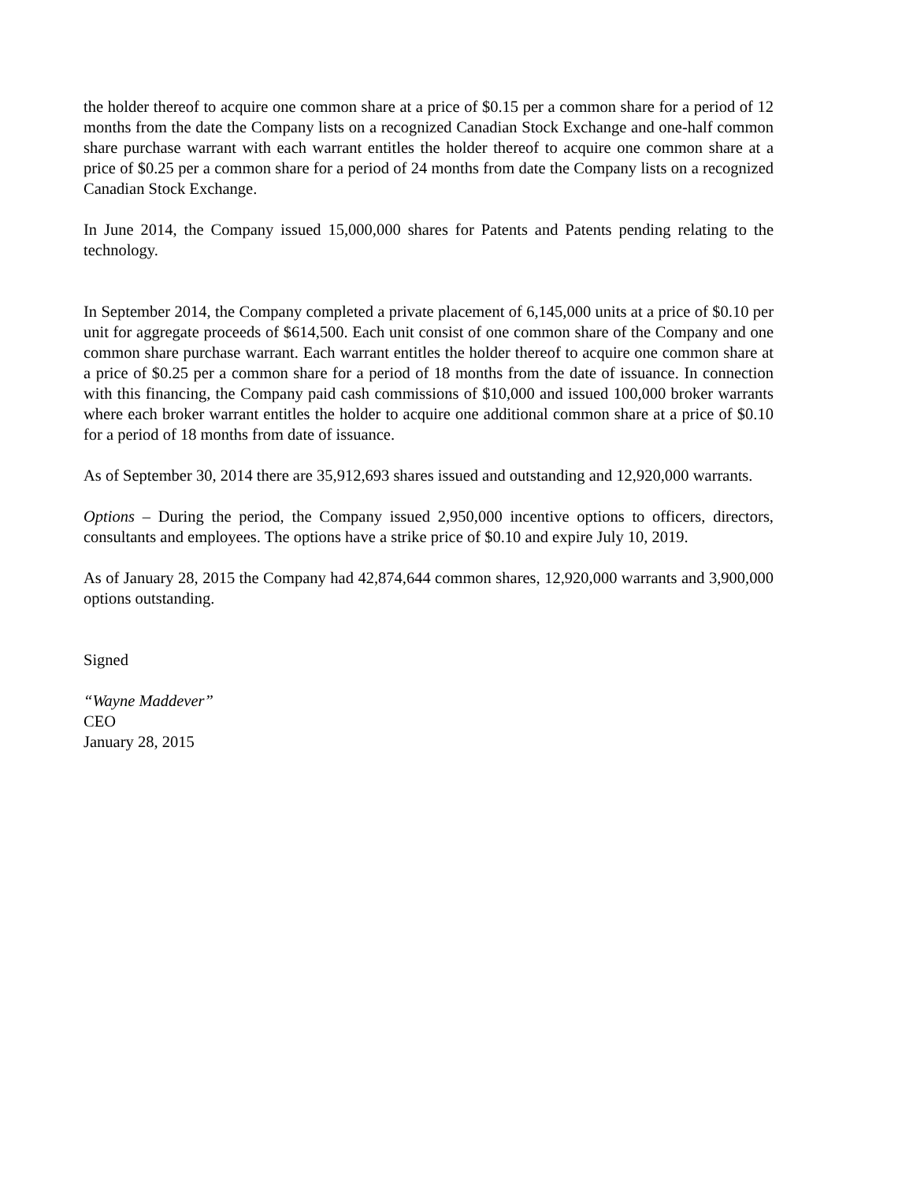the holder thereof to acquire one common share at a price of $0.15 per a common share for a period of 12 months from the date the Company lists on a recognized Canadian Stock Exchange and one-half common share purchase warrant with each warrant entitles the holder thereof to acquire one common share at a price of $0.25 per a common share for a period of 24 months from date the Company lists on a recognized Canadian Stock Exchange.
In June 2014, the Company issued 15,000,000 shares for Patents and Patents pending relating to the technology.
In September 2014, the Company completed a private placement of 6,145,000 units at a price of $0.10 per unit for aggregate proceeds of $614,500. Each unit consist of one common share of the Company and one common share purchase warrant. Each warrant entitles the holder thereof to acquire one common share at a price of $0.25 per a common share for a period of 18 months from the date of issuance. In connection with this financing, the Company paid cash commissions of $10,000 and issued 100,000 broker warrants where each broker warrant entitles the holder to acquire one additional common share at a price of $0.10 for a period of 18 months from date of issuance.
As of September 30, 2014 there are 35,912,693 shares issued and outstanding and 12,920,000 warrants.
Options – During the period, the Company issued 2,950,000 incentive options to officers, directors, consultants and employees. The options have a strike price of $0.10 and expire July 10, 2019.
As of January 28, 2015 the Company had 42,874,644 common shares, 12,920,000 warrants and 3,900,000 options outstanding.
Signed
“Wayne Maddever”
CEO
January 28, 2015